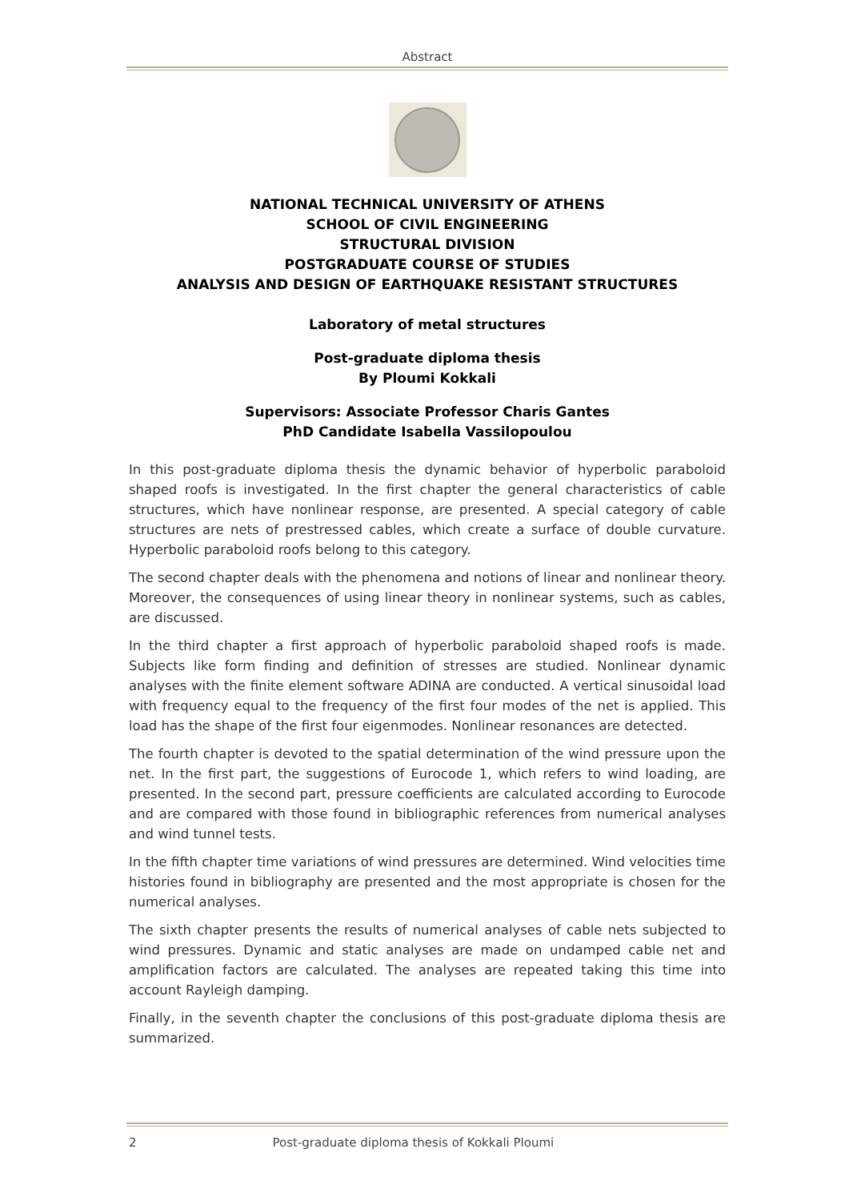Abstract
NATIONAL TECHNICAL UNIVERSITY OF ATHENS
SCHOOL OF CIVIL ENGINEERING
STRUCTURAL DIVISION
POSTGRADUATE COURSE OF STUDIES
ANALYSIS AND DESIGN OF EARTHQUAKE RESISTANT STRUCTURES
Laboratory of metal structures
Post-graduate diploma thesis
By Ploumi Kokkali
Supervisors: Associate Professor Charis Gantes
PhD Candidate Isabella Vassilopoulou
In this post-graduate diploma thesis the dynamic behavior of hyperbolic paraboloid shaped roofs is investigated. In the first chapter the general characteristics of cable structures, which have nonlinear response, are presented. A special category of cable structures are nets of prestressed cables, which create a surface of double curvature. Hyperbolic paraboloid roofs belong to this category.
The second chapter deals with the phenomena and notions of linear and nonlinear theory. Moreover, the consequences of using linear theory in nonlinear systems, such as cables, are discussed.
In the third chapter a first approach of hyperbolic paraboloid shaped roofs is made. Subjects like form finding and definition of stresses are studied. Nonlinear dynamic analyses with the finite element software ADINA are conducted. A vertical sinusoidal load with frequency equal to the frequency of the first four modes of the net is applied. This load has the shape of the first four eigenmodes. Nonlinear resonances are detected.
The fourth chapter is devoted to the spatial determination of the wind pressure upon the net. In the first part, the suggestions of Eurocode 1, which refers to wind loading, are presented. In the second part, pressure coefficients are calculated according to Eurocode and are compared with those found in bibliographic references from numerical analyses and wind tunnel tests.
In the fifth chapter time variations of wind pressures are determined. Wind velocities time histories found in bibliography are presented and the most appropriate is chosen for the numerical analyses.
The sixth chapter presents the results of numerical analyses of cable nets subjected to wind pressures. Dynamic and static analyses are made on undamped cable net and amplification factors are calculated. The analyses are repeated taking this time into account Rayleigh damping.
Finally, in the seventh chapter the conclusions of this post-graduate diploma thesis are summarized.
2 Post-graduate diploma thesis of Kokkali Ploumi